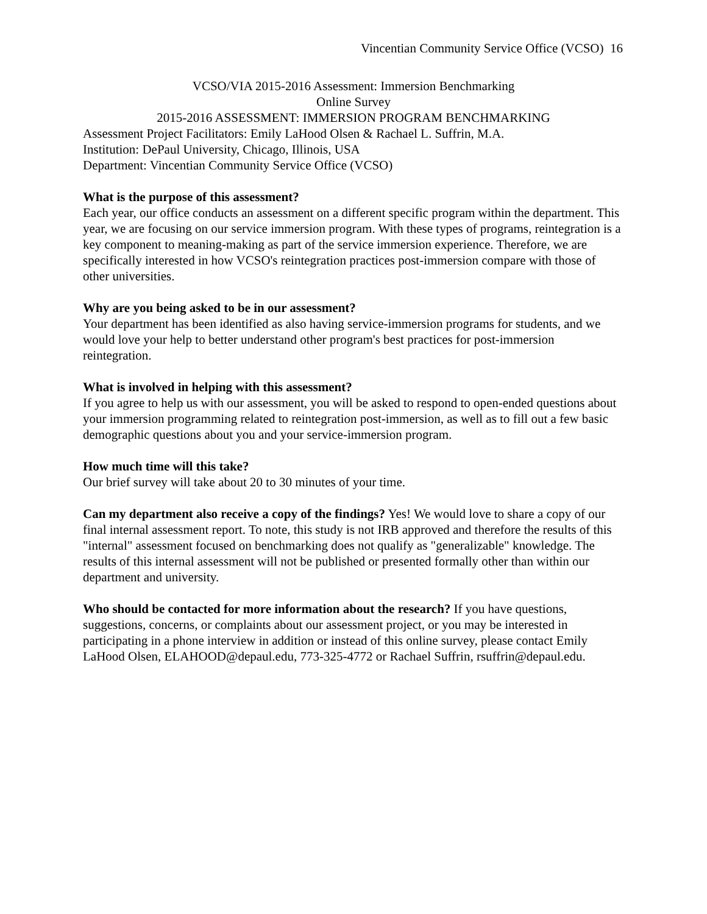Vincentian Community Service Office (VCSO) 16
VCSO/VIA 2015-2016 Assessment: Immersion Benchmarking
Online Survey
2015-2016 ASSESSMENT: IMMERSION PROGRAM BENCHMARKING
Assessment Project Facilitators: Emily LaHood Olsen & Rachael L. Suffrin, M.A.
Institution: DePaul University, Chicago, Illinois, USA
Department: Vincentian Community Service Office (VCSO)
What is the purpose of this assessment?
Each year, our office conducts an assessment on a different specific program within the department. This year, we are focusing on our service immersion program. With these types of programs, reintegration is a key component to meaning-making as part of the service immersion experience. Therefore, we are specifically interested in how VCSO's reintegration practices post-immersion compare with those of other universities.
Why are you being asked to be in our assessment?
Your department has been identified as also having service-immersion programs for students, and we would love your help to better understand other program's best practices for post-immersion reintegration.
What is involved in helping with this assessment?
If you agree to help us with our assessment, you will be asked to respond to open-ended questions about your immersion programming related to reintegration post-immersion, as well as to fill out a few basic demographic questions about you and your service-immersion program.
How much time will this take?
Our brief survey will take about 20 to 30 minutes of your time.
Can my department also receive a copy of the findings? Yes! We would love to share a copy of our final internal assessment report. To note, this study is not IRB approved and therefore the results of this "internal" assessment focused on benchmarking does not qualify as "generalizable" knowledge. The results of this internal assessment will not be published or presented formally other than within our department and university.
Who should be contacted for more information about the research? If you have questions, suggestions, concerns, or complaints about our assessment project, or you may be interested in participating in a phone interview in addition or instead of this online survey, please contact Emily LaHood Olsen, ELAHOOD@depaul.edu, 773-325-4772 or Rachael Suffrin, rsuffrin@depaul.edu.